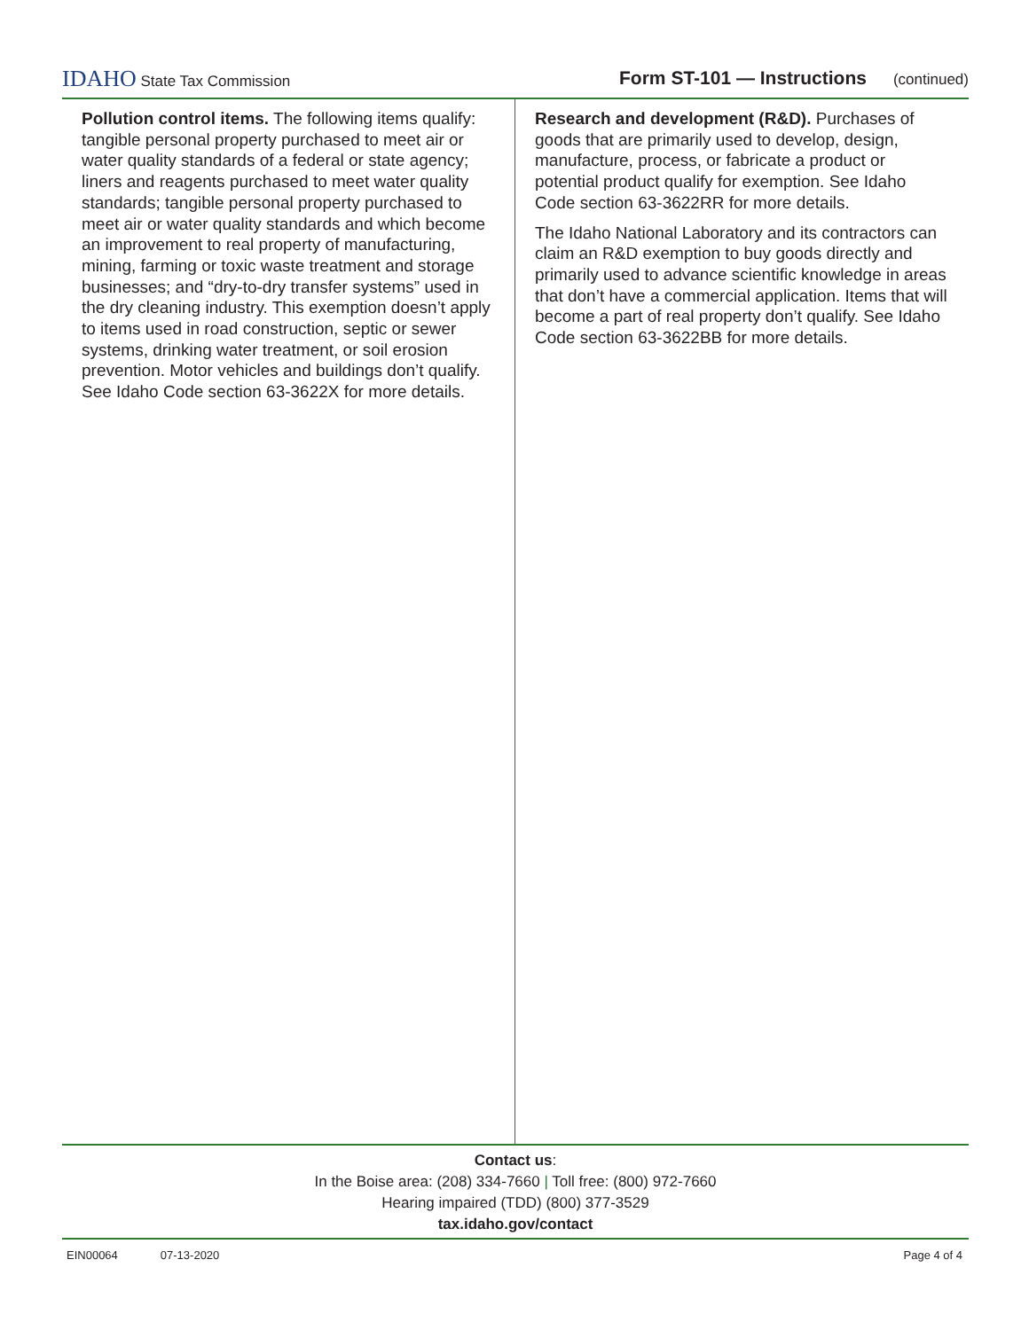IDAHO State Tax Commission
Form ST-101 — Instructions (continued)
Pollution control items. The following items qualify: tangible personal property purchased to meet air or water quality standards of a federal or state agency; liners and reagents purchased to meet water quality standards; tangible personal property purchased to meet air or water quality standards and which become an improvement to real property of manufacturing, mining, farming or toxic waste treatment and storage businesses; and “dry-to-dry transfer systems” used in the dry cleaning industry. This exemption doesn’t apply to items used in road construction, septic or sewer systems, drinking water treatment, or soil erosion prevention. Motor vehicles and buildings don’t qualify. See Idaho Code section 63-3622X for more details.
Research and development (R&D). Purchases of goods that are primarily used to develop, design, manufacture, process, or fabricate a product or potential product qualify for exemption. See Idaho Code section 63-3622RR for more details.
The Idaho National Laboratory and its contractors can claim an R&D exemption to buy goods directly and primarily used to advance scientific knowledge in areas that don’t have a commercial application. Items that will become a part of real property don’t qualify. See Idaho Code section 63-3622BB for more details.
Contact us:
In the Boise area: (208) 334-7660 | Toll free: (800) 972-7660
Hearing impaired (TDD) (800) 377-3529
tax.idaho.gov/contact
EIN00064 07-13-2020 Page 4 of 4